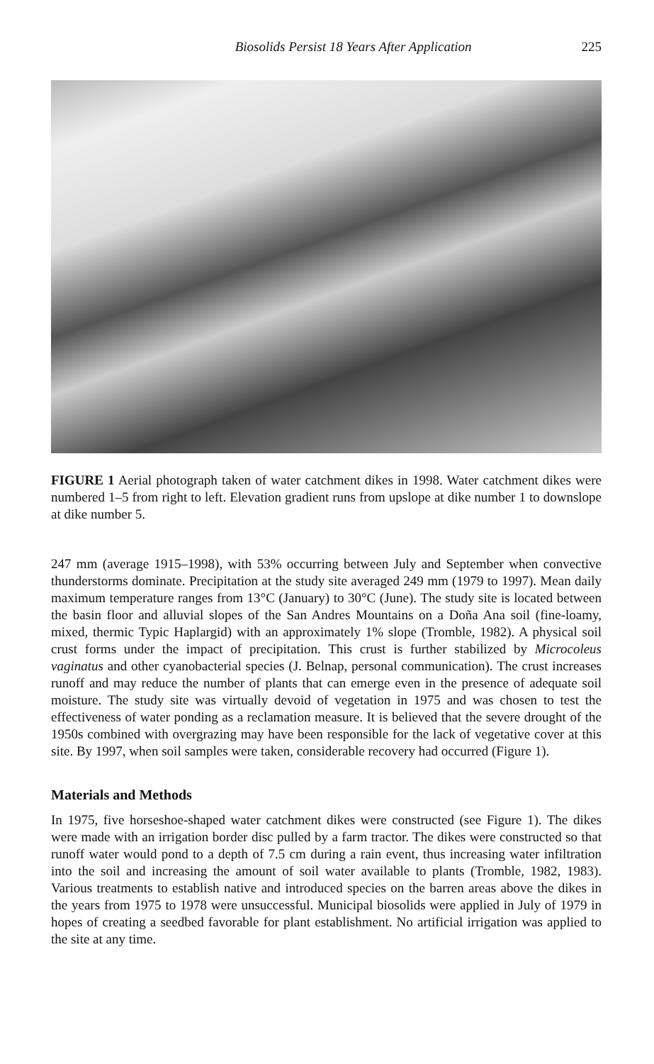Biosolids Persist 18 Years After Application 225
FIGURE 1 Aerial photograph taken of water catchment dikes in 1998. Water catchment dikes were numbered 1–5 from right to left. Elevation gradient runs from upslope at dike number 1 to downslope at dike number 5.
247 mm (average 1915–1998), with 53% occurring between July and September when convective thunderstorms dominate. Precipitation at the study site averaged 249 mm (1979 to 1997). Mean daily maximum temperature ranges from 13°C (January) to 30°C (June). The study site is located between the basin floor and alluvial slopes of the San Andres Mountains on a Doña Ana soil (fine-loamy, mixed, thermic Typic Haplargid) with an approximately 1% slope (Tromble, 1982). A physical soil crust forms under the impact of precipitation. This crust is further stabilized by Microcoleus vaginatus and other cyanobacterial species (J. Belnap, personal communication). The crust increases runoff and may reduce the number of plants that can emerge even in the presence of adequate soil moisture. The study site was virtually devoid of vegetation in 1975 and was chosen to test the effectiveness of water ponding as a reclamation measure. It is believed that the severe drought of the 1950s combined with overgrazing may have been responsible for the lack of vegetative cover at this site. By 1997, when soil samples were taken, considerable recovery had occurred (Figure 1).
Materials and Methods
In 1975, five horseshoe-shaped water catchment dikes were constructed (see Figure 1). The dikes were made with an irrigation border disc pulled by a farm tractor. The dikes were constructed so that runoff water would pond to a depth of 7.5 cm during a rain event, thus increasing water infiltration into the soil and increasing the amount of soil water available to plants (Tromble, 1982, 1983). Various treatments to establish native and introduced species on the barren areas above the dikes in the years from 1975 to 1978 were unsuccessful. Municipal biosolids were applied in July of 1979 in hopes of creating a seedbed favorable for plant establishment. No artificial irrigation was applied to the site at any time.